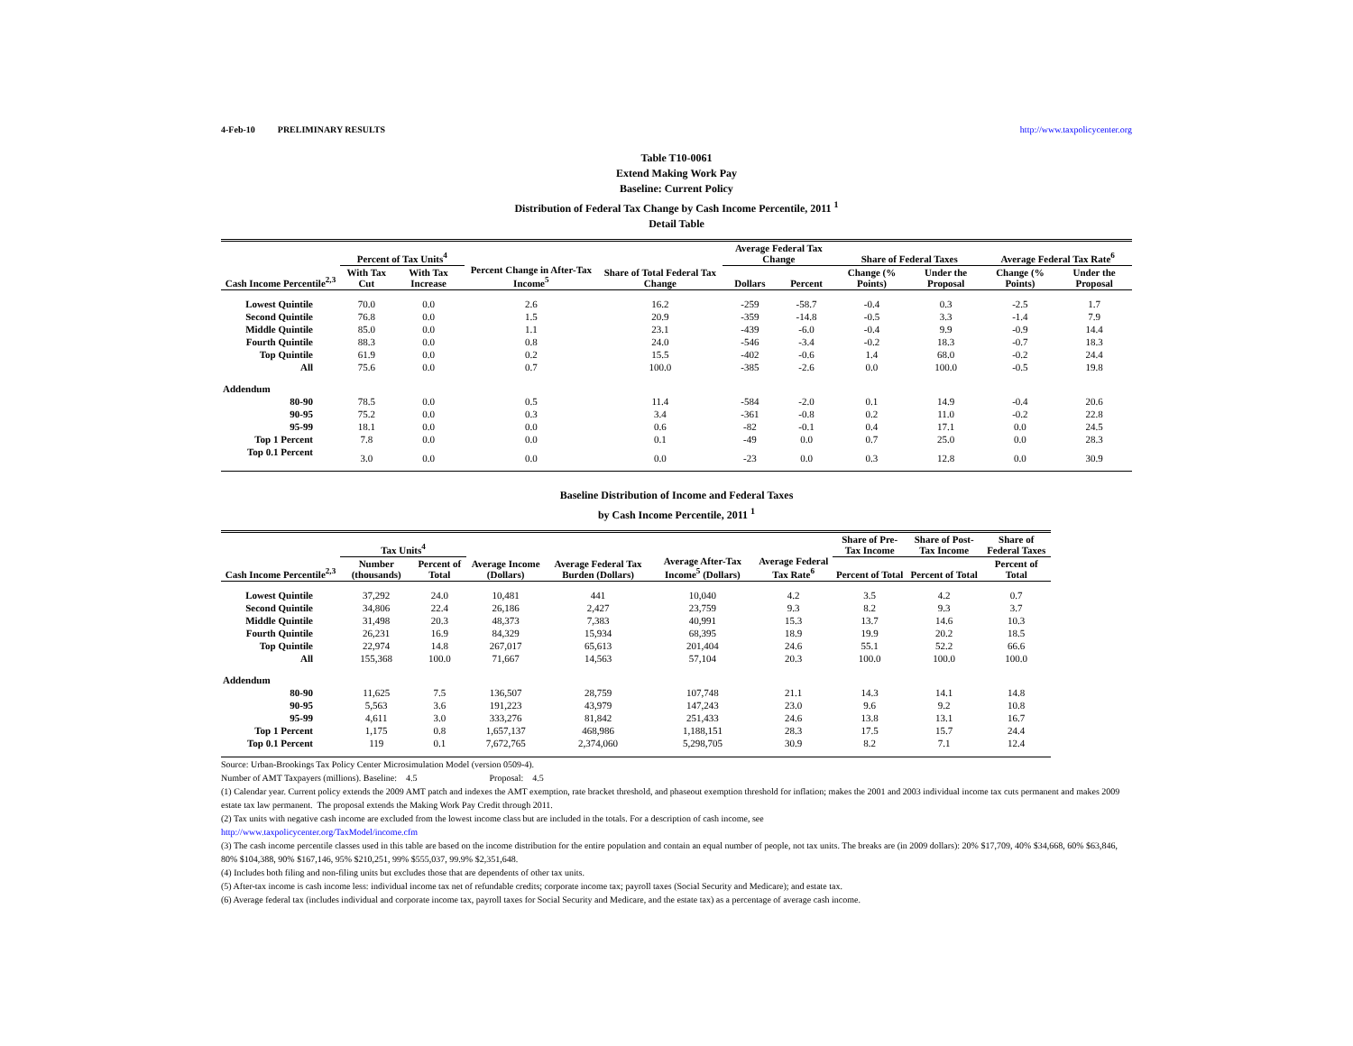4-Feb-10 PRELIMINARY RESULTS http://www.taxpolicycenter.org
Table T10-0061
Extend Making Work Pay
Baseline: Current Policy
Distribution of Federal Tax Change by Cash Income Percentile, 2011 <sup>1</sup>
Detail Table
| Cash Income Percentile<sup>2,3</sup> | Percent of Tax Units<sup>4</sup> | | Percent Change in After-Tax Income<sup>5</sup> | Share of Total Federal Tax Change | Average Federal Tax Change | | Share of Federal Taxes | | Average Federal Tax Rate<sup>6</sup> | |
| --- | --- | --- | --- | --- | --- | --- | --- | --- | --- | --- |
| | With Tax Cut | With Tax Increase | | | Dollars | Percent | Change (% Points) | Under the Proposal | Change (% Points) | Under the Proposal |
| Lowest Quintile | 70.0 | 0.0 | 2.6 | 16.2 | -259 | -58.7 | -0.4 | 0.3 | -2.5 | 1.7 |
| Second Quintile | 76.8 | 0.0 | 1.5 | 20.9 | -359 | -14.8 | -0.5 | 3.3 | -1.4 | 7.9 |
| Middle Quintile | 85.0 | 0.0 | 1.1 | 23.1 | -439 | -6.0 | -0.4 | 9.9 | -0.9 | 14.4 |
| Fourth Quintile | 88.3 | 0.0 | 0.8 | 24.0 | -546 | -3.4 | -0.2 | 18.3 | -0.7 | 18.3 |
| Top Quintile | 61.9 | 0.0 | 0.2 | 15.5 | -402 | -0.6 | 1.4 | 68.0 | -0.2 | 24.4 |
| All | 75.6 | 0.0 | 0.7 | 100.0 | -385 | -2.6 | 0.0 | 100.0 | -0.5 | 19.8 |
| Addendum | | | | | | | | | | |
| 80-90 | 78.5 | 0.0 | 0.5 | 11.4 | -584 | -2.0 | 0.1 | 14.9 | -0.4 | 20.6 |
| 90-95 | 75.2 | 0.0 | 0.3 | 3.4 | -361 | -0.8 | 0.2 | 11.0 | -0.2 | 22.8 |
| 95-99 | 18.1 | 0.0 | 0.0 | 0.6 | -82 | -0.1 | 0.4 | 17.1 | 0.0 | 24.5 |
| Top 1 Percent | 7.8 | 0.0 | 0.0 | 0.1 | -49 | 0.0 | 0.7 | 25.0 | 0.0 | 28.3 |
| Top 0.1 Percent | 3.0 | 0.0 | 0.0 | 0.0 | -23 | 0.0 | 0.3 | 12.8 | 0.0 | 30.9 |
Baseline Distribution of Income and Federal Taxes
by Cash Income Percentile, 2011 <sup>1</sup>
| Cash Income Percentile<sup>2,3</sup> | Tax Units<sup>4</sup> | | Average Income (Dollars) | Average Federal Tax Burden (Dollars) | Average After-Tax Income<sup>5</sup> (Dollars) | Average Federal Tax Rate<sup>6</sup> | Share of Pre-Tax Income | Share of Post-Tax Income | Share of Federal Taxes |
| --- | --- | --- | --- | --- | --- | --- | --- | --- | --- |
| | Number (thousands) | Percent of Total | | | | | Percent of Total | Percent of Total | Percent of Total |
| Lowest Quintile | 37,292 | 24.0 | 10,481 | 441 | 10,040 | 4.2 | 3.5 | 4.2 | 0.7 |
| Second Quintile | 34,806 | 22.4 | 26,186 | 2,427 | 23,759 | 9.3 | 8.2 | 9.3 | 3.7 |
| Middle Quintile | 31,498 | 20.3 | 48,373 | 7,383 | 40,991 | 15.3 | 13.7 | 14.6 | 10.3 |
| Fourth Quintile | 26,231 | 16.9 | 84,329 | 15,934 | 68,395 | 18.9 | 19.9 | 20.2 | 18.5 |
| Top Quintile | 22,974 | 14.8 | 267,017 | 65,613 | 201,404 | 24.6 | 55.1 | 52.2 | 66.6 |
| All | 155,368 | 100.0 | 71,667 | 14,563 | 57,104 | 20.3 | 100.0 | 100.0 | 100.0 |
| Addendum | | | | | | | | | |
| 80-90 | 11,625 | 7.5 | 136,507 | 28,759 | 107,748 | 21.1 | 14.3 | 14.1 | 14.8 |
| 90-95 | 5,563 | 3.6 | 191,223 | 43,979 | 147,243 | 23.0 | 9.6 | 9.2 | 10.8 |
| 95-99 | 4,611 | 3.0 | 333,276 | 81,842 | 251,433 | 24.6 | 13.8 | 13.1 | 16.7 |
| Top 1 Percent | 1,175 | 0.8 | 1,657,137 | 468,986 | 1,188,151 | 28.3 | 17.5 | 15.7 | 24.4 |
| Top 0.1 Percent | 119 | 0.1 | 7,672,765 | 2,374,060 | 5,298,705 | 30.9 | 8.2 | 7.1 | 12.4 |
Source: Urban-Brookings Tax Policy Center Microsimulation Model (version 0509-4).
Number of AMT Taxpayers (millions). Baseline: 4.5 Proposal: 4.5
(1) Calendar year. Current policy extends the 2009 AMT patch and indexes the AMT exemption, rate bracket threshold, and phaseout exemption threshold for inflation; makes the 2001 and 2003 individual income tax cuts permanent and makes 2009 estate tax law permanent. The proposal extends the Making Work Pay Credit through 2011.
(2) Tax units with negative cash income are excluded from the lowest income class but are included in the totals. For a description of cash income, see
http://www.taxpolicycenter.org/TaxModel/income.cfm
(3) The cash income percentile classes used in this table are based on the income distribution for the entire population and contain an equal number of people, not tax units. The breaks are (in 2009 dollars): 20% $17,709, 40% $34,668, 60% $63,846, 80% $104,388, 90% $167,146, 95% $210,251, 99% $555,037, 99.9% $2,351,648.
(4) Includes both filing and non-filing units but excludes those that are dependents of other tax units.
(5) After-tax income is cash income less: individual income tax net of refundable credits; corporate income tax; payroll taxes (Social Security and Medicare); and estate tax.
(6) Average federal tax (includes individual and corporate income tax, payroll taxes for Social Security and Medicare, and the estate tax) as a percentage of average cash income.